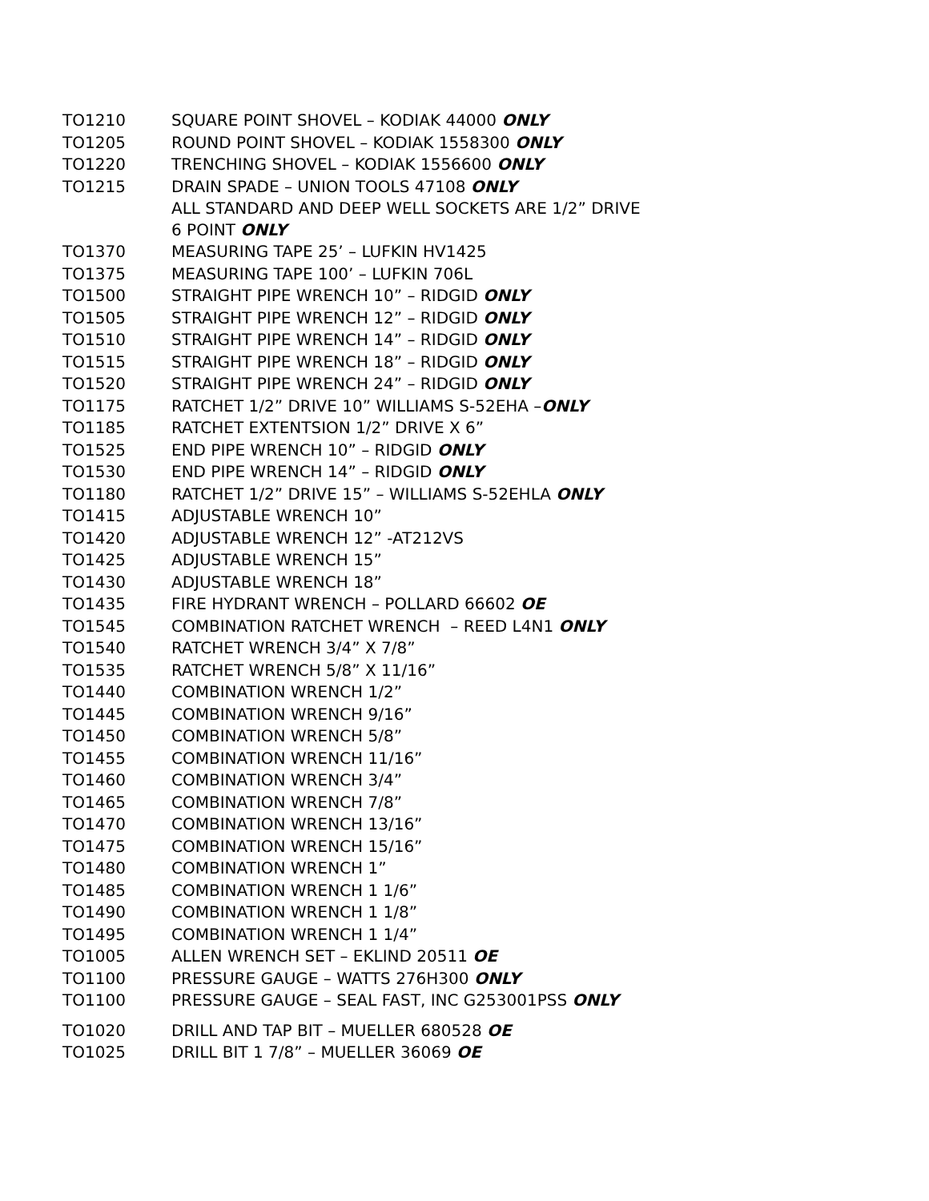| TO1210 | SQUARE POINT SHOVEL – KODIAK 44000 ONLY |
| TO1205 | ROUND POINT SHOVEL – KODIAK 1558300 ONLY |
| TO1220 | TRENCHING SHOVEL – KODIAK 1556600 ONLY |
| TO1215 | DRAIN SPADE – UNION TOOLS 47108 ONLY |
| | ALL STANDARD AND DEEP WELL SOCKETS ARE 1/2” DRIVE 6 POINT ONLY |
| TO1370 | MEASURING TAPE 25’ – LUFKIN HV1425 |
| TO1375 | MEASURING TAPE 100’ – LUFKIN 706L |
| TO1500 | STRAIGHT PIPE WRENCH 10” – RIDGID ONLY |
| TO1505 | STRAIGHT PIPE WRENCH 12” – RIDGID ONLY |
| TO1510 | STRAIGHT PIPE WRENCH 14” – RIDGID ONLY |
| TO1515 | STRAIGHT PIPE WRENCH 18” – RIDGID ONLY |
| TO1520 | STRAIGHT PIPE WRENCH 24” – RIDGID ONLY |
| TO1175 | RATCHET 1/2” DRIVE 10” WILLIAMS S-52EHA – ONLY |
| TO1185 | RATCHET EXTENTSION 1/2” DRIVE X 6” |
| TO1525 | END PIPE WRENCH 10” – RIDGID ONLY |
| TO1530 | END PIPE WRENCH 14” – RIDGID ONLY |
| TO1180 | RATCHET 1/2” DRIVE 15” – WILLIAMS S-52EHLA ONLY |
| TO1415 | ADJUSTABLE WRENCH 10” |
| TO1420 | ADJUSTABLE WRENCH 12” -AT212VS |
| TO1425 | ADJUSTABLE WRENCH 15” |
| TO1430 | ADJUSTABLE WRENCH 18” |
| TO1435 | FIRE HYDRANT WRENCH – POLLARD 66602 OE |
| TO1545 | COMBINATION RATCHET WRENCH – REED L4N1 ONLY |
| TO1540 | RATCHET WRENCH 3/4” X 7/8” |
| TO1535 | RATCHET WRENCH 5/8” X 11/16” |
| TO1440 | COMBINATION WRENCH 1/2” |
| TO1445 | COMBINATION WRENCH 9/16” |
| TO1450 | COMBINATION WRENCH 5/8” |
| TO1455 | COMBINATION WRENCH 11/16” |
| TO1460 | COMBINATION WRENCH 3/4” |
| TO1465 | COMBINATION WRENCH 7/8” |
| TO1470 | COMBINATION WRENCH 13/16” |
| TO1475 | COMBINATION WRENCH 15/16” |
| TO1480 | COMBINATION WRENCH 1” |
| TO1485 | COMBINATION WRENCH 1 1/6” |
| TO1490 | COMBINATION WRENCH 1 1/8” |
| TO1495 | COMBINATION WRENCH 1 1/4” |
| TO1005 | ALLEN WRENCH SET – EKLIND 20511 OE |
| TO1100 | PRESSURE GAUGE – WATTS 276H300 ONLY |
| TO1100 | PRESSURE GAUGE – SEAL FAST, INC G253001PSS ONLY |
| TO1020 | DRILL AND TAP BIT – MUELLER 680528 OE |
| TO1025 | DRILL BIT 1 7/8” – MUELLER 36069 OE |